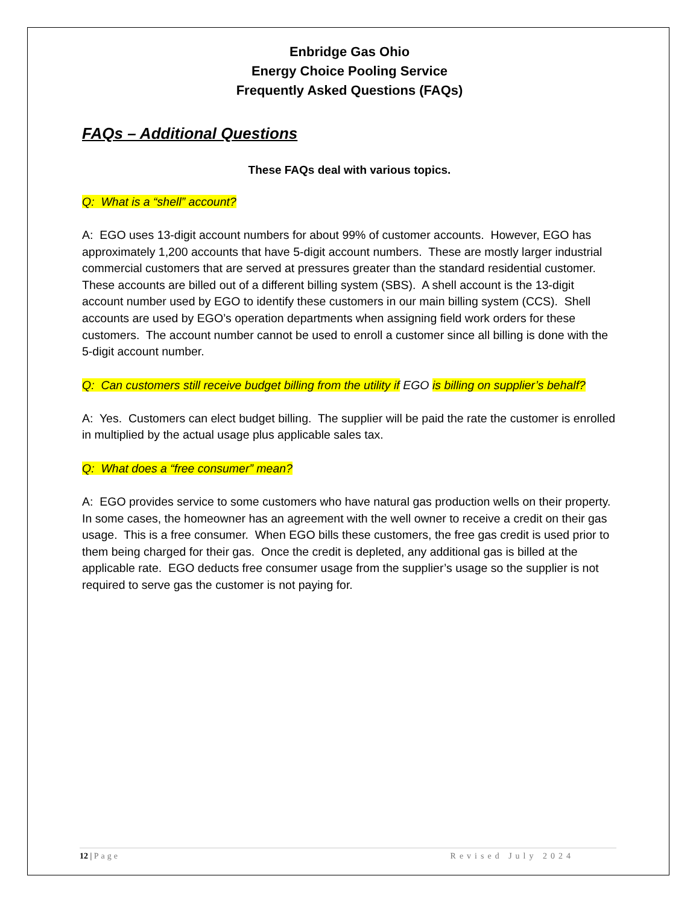Enbridge Gas Ohio
Energy Choice Pooling Service
Frequently Asked Questions (FAQs)
FAQs – Additional Questions
These FAQs deal with various topics.
Q: What is a “shell” account?
A: EGO uses 13-digit account numbers for about 99% of customer accounts. However, EGO has approximately 1,200 accounts that have 5-digit account numbers. These are mostly larger industrial commercial customers that are served at pressures greater than the standard residential customer. These accounts are billed out of a different billing system (SBS). A shell account is the 13-digit account number used by EGO to identify these customers in our main billing system (CCS). Shell accounts are used by EGO’s operation departments when assigning field work orders for these customers. The account number cannot be used to enroll a customer since all billing is done with the 5-digit account number.
Q: Can customers still receive budget billing from the utility if EGO is billing on supplier’s behalf?
A: Yes. Customers can elect budget billing. The supplier will be paid the rate the customer is enrolled in multiplied by the actual usage plus applicable sales tax.
Q: What does a “free consumer” mean?
A: EGO provides service to some customers who have natural gas production wells on their property. In some cases, the homeowner has an agreement with the well owner to receive a credit on their gas usage. This is a free consumer. When EGO bills these customers, the free gas credit is used prior to them being charged for their gas. Once the credit is depleted, any additional gas is billed at the applicable rate. EGO deducts free consumer usage from the supplier’s usage so the supplier is not required to serve gas the customer is not paying for.
12 | Page Revised July 2024